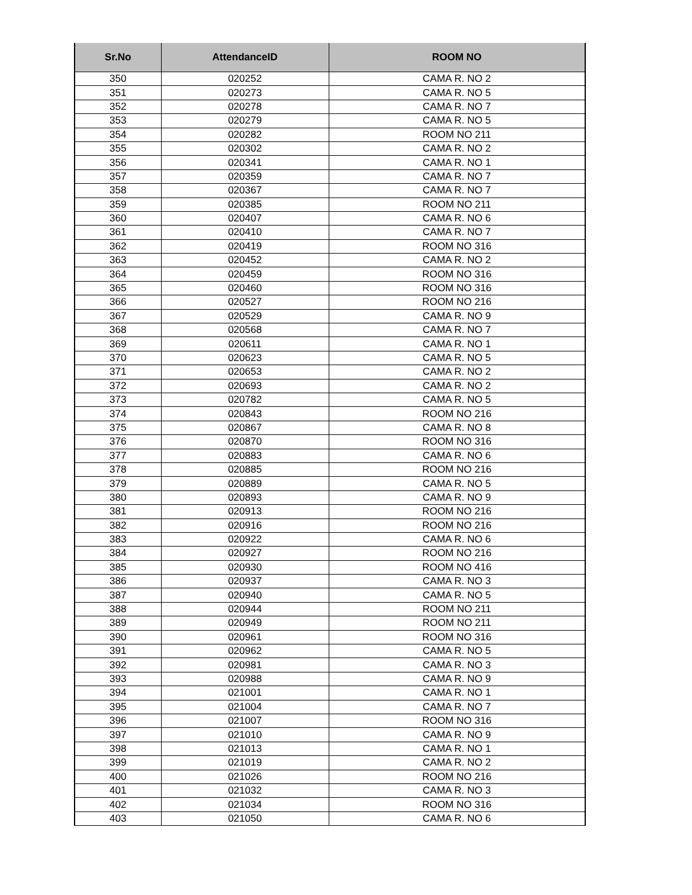| Sr.No | AttendanceID | ROOM NO |
| --- | --- | --- |
| 350 | 020252 | CAMA R. NO 2 |
| 351 | 020273 | CAMA R. NO 5 |
| 352 | 020278 | CAMA R. NO 7 |
| 353 | 020279 | CAMA R. NO 5 |
| 354 | 020282 | ROOM NO 211 |
| 355 | 020302 | CAMA R. NO 2 |
| 356 | 020341 | CAMA R. NO 1 |
| 357 | 020359 | CAMA R. NO 7 |
| 358 | 020367 | CAMA R. NO 7 |
| 359 | 020385 | ROOM NO 211 |
| 360 | 020407 | CAMA R. NO 6 |
| 361 | 020410 | CAMA R. NO 7 |
| 362 | 020419 | ROOM NO 316 |
| 363 | 020452 | CAMA R. NO 2 |
| 364 | 020459 | ROOM NO 316 |
| 365 | 020460 | ROOM NO 316 |
| 366 | 020527 | ROOM NO 216 |
| 367 | 020529 | CAMA R. NO 9 |
| 368 | 020568 | CAMA R. NO 7 |
| 369 | 020611 | CAMA R. NO 1 |
| 370 | 020623 | CAMA R. NO 5 |
| 371 | 020653 | CAMA R. NO 2 |
| 372 | 020693 | CAMA R. NO 2 |
| 373 | 020782 | CAMA R. NO 5 |
| 374 | 020843 | ROOM NO 216 |
| 375 | 020867 | CAMA R. NO 8 |
| 376 | 020870 | ROOM NO 316 |
| 377 | 020883 | CAMA R. NO 6 |
| 378 | 020885 | ROOM NO 216 |
| 379 | 020889 | CAMA R. NO 5 |
| 380 | 020893 | CAMA R. NO 9 |
| 381 | 020913 | ROOM NO 216 |
| 382 | 020916 | ROOM NO 216 |
| 383 | 020922 | CAMA R. NO 6 |
| 384 | 020927 | ROOM NO 216 |
| 385 | 020930 | ROOM NO 416 |
| 386 | 020937 | CAMA R. NO 3 |
| 387 | 020940 | CAMA R. NO 5 |
| 388 | 020944 | ROOM NO 211 |
| 389 | 020949 | ROOM NO 211 |
| 390 | 020961 | ROOM NO 316 |
| 391 | 020962 | CAMA R. NO 5 |
| 392 | 020981 | CAMA R. NO 3 |
| 393 | 020988 | CAMA R. NO 9 |
| 394 | 021001 | CAMA R. NO 1 |
| 395 | 021004 | CAMA R. NO 7 |
| 396 | 021007 | ROOM NO 316 |
| 397 | 021010 | CAMA R. NO 9 |
| 398 | 021013 | CAMA R. NO 1 |
| 399 | 021019 | CAMA R. NO 2 |
| 400 | 021026 | ROOM NO 216 |
| 401 | 021032 | CAMA R. NO 3 |
| 402 | 021034 | ROOM NO 316 |
| 403 | 021050 | CAMA R. NO 6 |